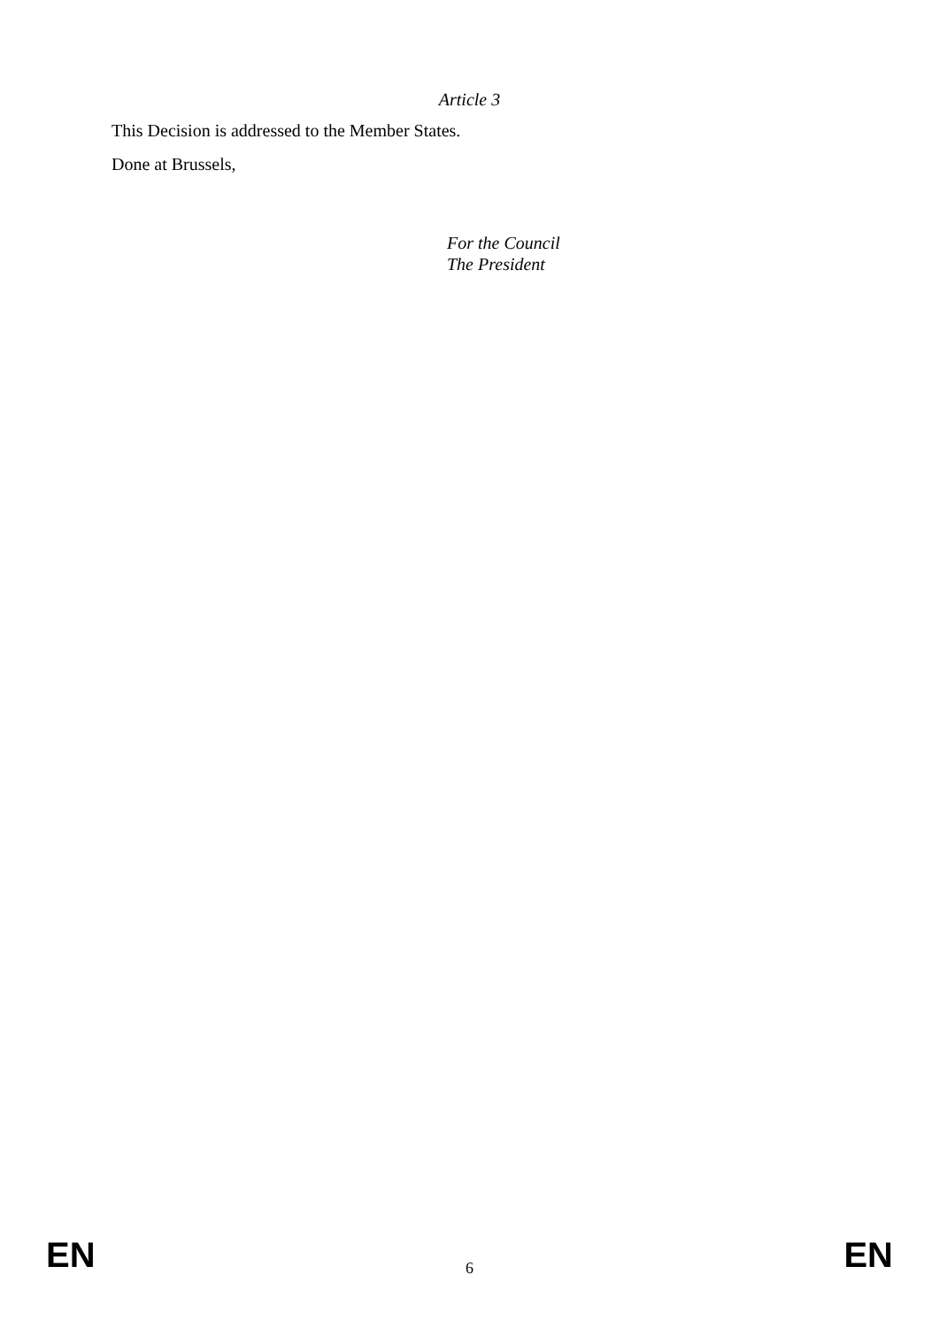Article 3
This Decision is addressed to the Member States.
Done at Brussels,
For the Council
The President
EN 6 EN